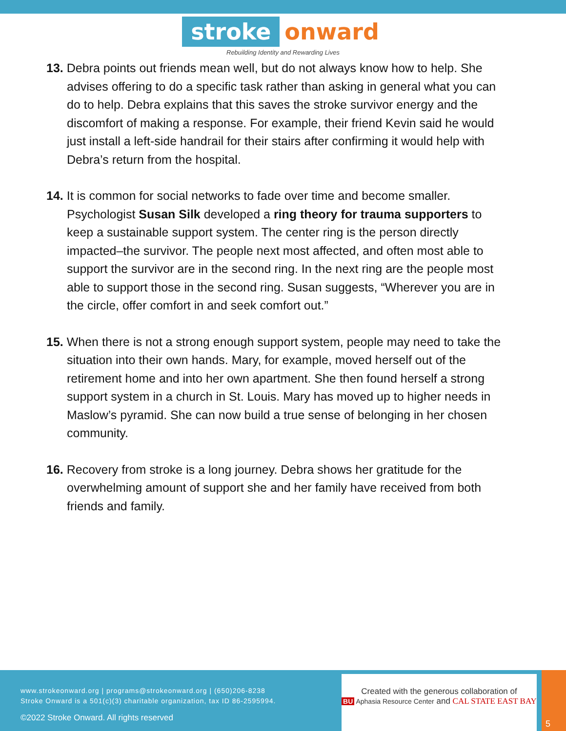stroke onward
Rebuilding Identity and Rewarding Lives
13. Debra points out friends mean well, but do not always know how to help. She advises offering to do a specific task rather than asking in general what you can do to help. Debra explains that this saves the stroke survivor energy and the discomfort of making a response. For example, their friend Kevin said he would just install a left-side handrail for their stairs after confirming it would help with Debra’s return from the hospital.
14. It is common for social networks to fade over time and become smaller. Psychologist Susan Silk developed a ring theory for trauma supporters to keep a sustainable support system. The center ring is the person directly impacted–the survivor. The people next most affected, and often most able to support the survivor are in the second ring. In the next ring are the people most able to support those in the second ring. Susan suggests, “Wherever you are in the circle, offer comfort in and seek comfort out.”
15. When there is not a strong enough support system, people may need to take the situation into their own hands. Mary, for example, moved herself out of the retirement home and into her own apartment. She then found herself a strong support system in a church in St. Louis. Mary has moved up to higher needs in Maslow’s pyramid. She can now build a true sense of belonging in her chosen community.
16. Recovery from stroke is a long journey. Debra shows her gratitude for the overwhelming amount of support she and her family have received from both friends and family.
www.strokeonward.org | programs@strokeonward.org | (650)206-8238
Stroke Onward is a 501(c)(3) charitable organization, tax ID 86-2595994.
©2022 Stroke Onward. All rights reserved
Created with the generous collaboration of
BU Aphasia Resource Center and CAL STATE EAST BAY
5